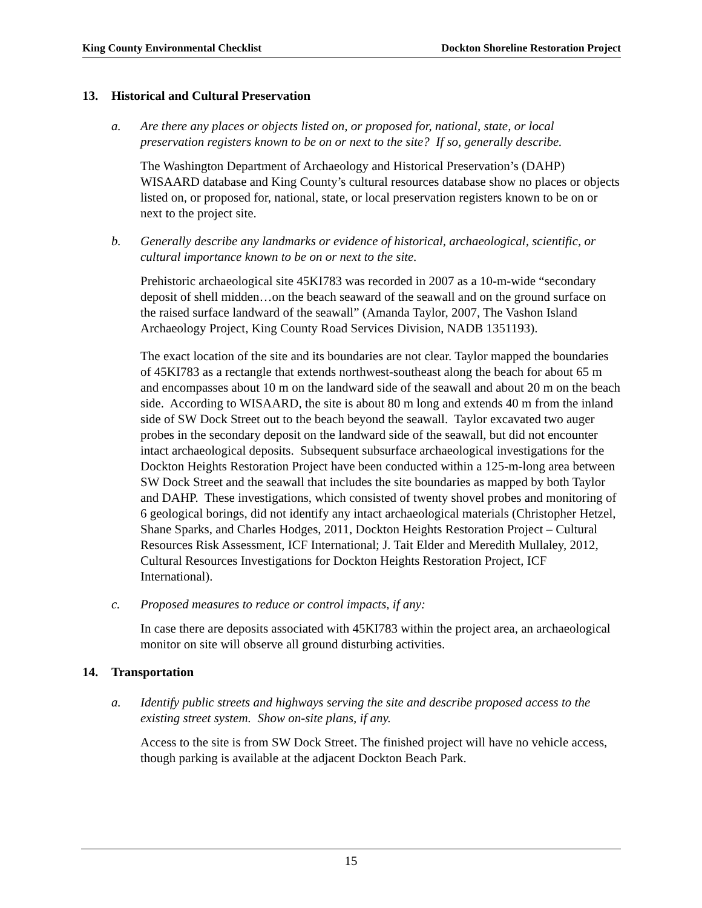King County Environmental Checklist
Dockton Shoreline Restoration Project
13. Historical and Cultural Preservation
a. Are there any places or objects listed on, or proposed for, national, state, or local preservation registers known to be on or next to the site? If so, generally describe.
The Washington Department of Archaeology and Historical Preservation’s (DAHP) WISAARD database and King County’s cultural resources database show no places or objects listed on, or proposed for, national, state, or local preservation registers known to be on or next to the project site.
b. Generally describe any landmarks or evidence of historical, archaeological, scientific, or cultural importance known to be on or next to the site.
Prehistoric archaeological site 45KI783 was recorded in 2007 as a 10-m-wide “secondary deposit of shell midden…on the beach seaward of the seawall and on the ground surface on the raised surface landward of the seawall” (Amanda Taylor, 2007, The Vashon Island Archaeology Project, King County Road Services Division, NADB 1351193).
The exact location of the site and its boundaries are not clear. Taylor mapped the boundaries of 45KI783 as a rectangle that extends northwest-southeast along the beach for about 65 m and encompasses about 10 m on the landward side of the seawall and about 20 m on the beach side. According to WISAARD, the site is about 80 m long and extends 40 m from the inland side of SW Dock Street out to the beach beyond the seawall. Taylor excavated two auger probes in the secondary deposit on the landward side of the seawall, but did not encounter intact archaeological deposits. Subsequent subsurface archaeological investigations for the Dockton Heights Restoration Project have been conducted within a 125-m-long area between SW Dock Street and the seawall that includes the site boundaries as mapped by both Taylor and DAHP. These investigations, which consisted of twenty shovel probes and monitoring of 6 geological borings, did not identify any intact archaeological materials (Christopher Hetzel, Shane Sparks, and Charles Hodges, 2011, Dockton Heights Restoration Project – Cultural Resources Risk Assessment, ICF International; J. Tait Elder and Meredith Mullaley, 2012, Cultural Resources Investigations for Dockton Heights Restoration Project, ICF International).
c. Proposed measures to reduce or control impacts, if any:
In case there are deposits associated with 45KI783 within the project area, an archaeological monitor on site will observe all ground disturbing activities.
14. Transportation
a. Identify public streets and highways serving the site and describe proposed access to the existing street system. Show on-site plans, if any.
Access to the site is from SW Dock Street. The finished project will have no vehicle access, though parking is available at the adjacent Dockton Beach Park.
15